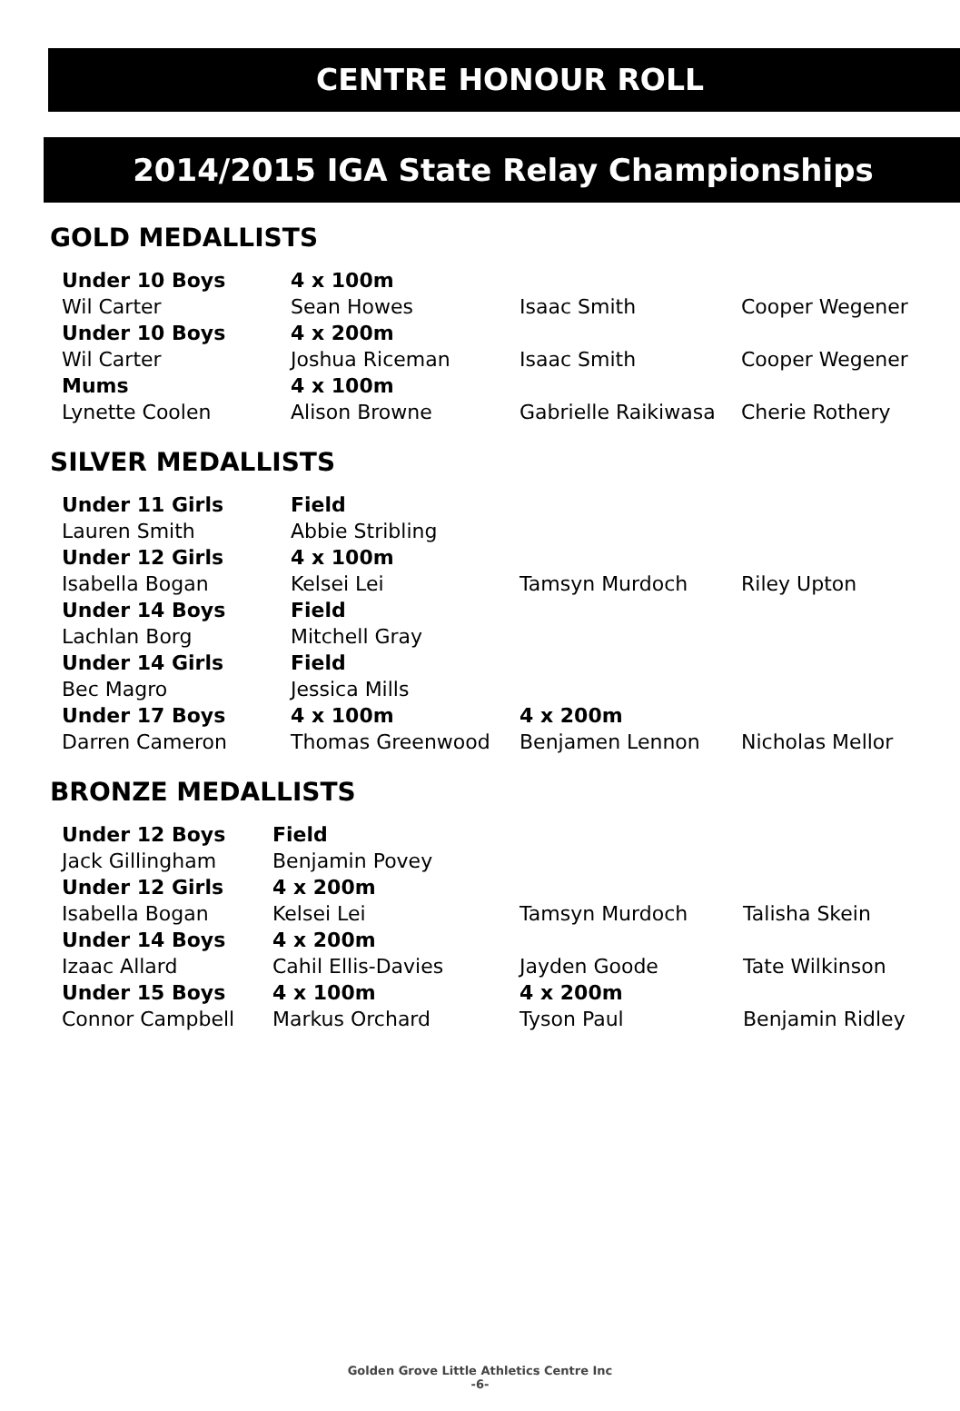CENTRE HONOUR ROLL
2014/2015 IGA State Relay Championships
GOLD MEDALLISTS
| Under 10 Boys | 4 x 100m | | |
| Wil Carter | Sean Howes | Isaac Smith | Cooper Wegener |
| Under 10 Boys | 4 x 200m | | |
| Wil Carter | Joshua Riceman | Isaac Smith | Cooper Wegener |
| Mums | 4 x 100m | | |
| Lynette Coolen | Alison Browne | Gabrielle Raikiwasa | Cherie Rothery |
SILVER MEDALLISTS
| Under 11 Girls | Field | | |
| Lauren Smith | Abbie Stribling | | |
| Under 12 Girls | 4 x 100m | | |
| Isabella Bogan | Kelsei Lei | Tamsyn Murdoch | Riley Upton |
| Under 14 Boys | Field | | |
| Lachlan Borg | Mitchell Gray | | |
| Under 14 Girls | Field | | |
| Bec Magro | Jessica Mills | | |
| Under 17 Boys | 4 x 100m | 4 x 200m | |
| Darren Cameron | Thomas Greenwood | Benjamen Lennon | Nicholas Mellor |
BRONZE MEDALLISTS
| Under 12 Boys | Field | | |
| Jack Gillingham | Benjamin Povey | | |
| Under 12 Girls | 4 x 200m | | |
| Isabella Bogan | Kelsei Lei | Tamsyn Murdoch | Talisha Skein |
| Under 14 Boys | 4 x 200m | | |
| Izaac Allard | Cahil Ellis-Davies | Jayden Goode | Tate Wilkinson |
| Under 15 Boys | 4 x 100m | 4 x 200m | |
| Connor Campbell | Markus Orchard | Tyson Paul | Benjamin Ridley |
Golden Grove Little Athletics Centre Inc
-6-